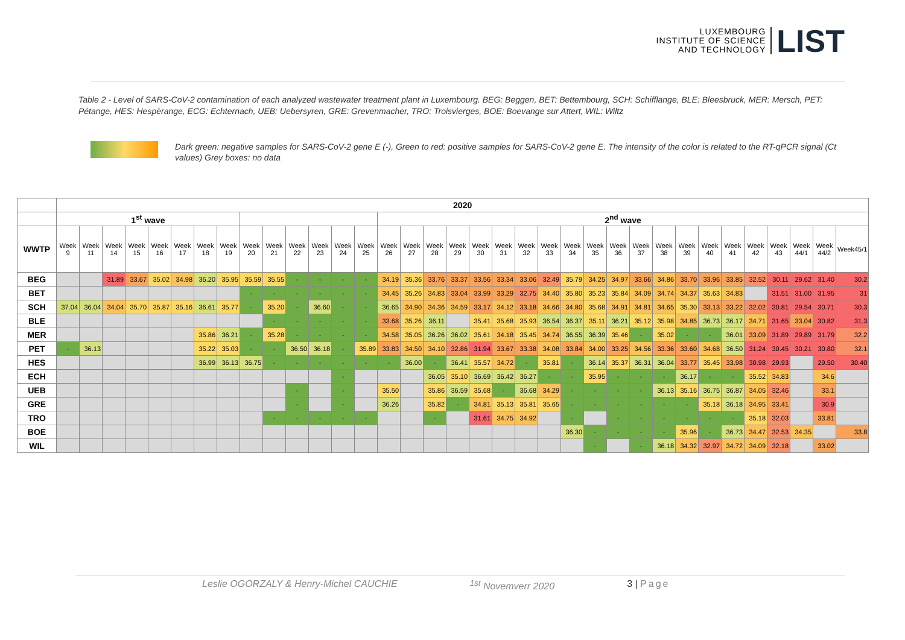LUXEMBOURG
INSTITUTE OF SCIENCE
AND TECHNOLOGY
LIST
Table 2 - Level of SARS-CoV-2 contamination of each analyzed wastewater treatment plant in Luxembourg. BEG: Beggen, BET: Bettembourg, SCH: Schifflange, BLE: Bleesbruck, MER: Mersch, PET: Pétange, HES: Hespèrange, ECG: Echternach, UEB: Uebersyren, GRE: Grevenmacher, TRO: Troisvierges, BOE: Boevange sur Attert, WIL: Wiltz
Dark green: negative samples for SARS-CoV-2 gene E (-), Green to red: positive samples for SARS-CoV-2 gene E. The intensity of the color is related to the RT-qPCR signal (Ct values) Grey boxes: no data
| | 2020 | | | | | | | | | | | | | | | | | | | | | | | | | | | | | | | | | | |
| --- | --- | --- | --- | --- | --- | --- | --- | --- | --- | --- | --- | --- | --- | --- | --- | --- | --- | --- | --- | --- | --- | --- | --- | --- | --- | --- | --- | --- | --- | --- | --- | --- | --- | --- | --- |
| | 1<sup>st</sup> wave | | | | | | | | | | | | | | 2<sup>nd</sup> wave | | | | | | | | | | | | | | | | | | | | |
| WWTP | Week 9 | Week 11 | Week 14 | Week 15 | Week 16 | Week 17 | Week 18 | Week 19 | Week 20 | Week 21 | Week 22 | Week 23 | Week 24 | Week 25 | Week 26 | Week 27 | Week 28 | Week 29 | Week 30 | Week 31 | Week 32 | Week 33 | Week 34 | Week 35 | Week 36 | Week 37 | Week 38 | Week 39 | Week 40 | Week 41 | Week 42 | Week 43 | Week 44/1 | Week 44/2 | Week45/1 |
| BEG | | | 31.89 | 33.67 | 35.02 | 34.98 | 36.20 | 35.95 | 35.59 | 35.55 | - | - | - | - | 34.19 | 35.36 | 33.76 | 33.37 | 33.56 | 33.34 | 33.06 | 32.49 | 35.79 | 34.25 | 34.97 | 33.66 | 34.86 | 33.70 | 33.96 | 33.85 | 32.52 | 30.11 | 29.62 | 31.40 | 30.2 |
| BET | | | | | | | | | - | - | - | - | - | - | 34.45 | 35.26 | 34.83 | 33.04 | 33.99 | 33.29 | 32.75 | 34.40 | 35.80 | 35.23 | 35.84 | 34.09 | 34.74 | 34.37 | 35.63 | 34.83 | | 31.51 | 31.00 | 31.95 | 31 |
| SCH | 37.04 | 36.04 | 34.04 | 35.70 | 35.87 | 35.16 | 36.61 | 35.77 | - | 35.20 | - | 36.60 | - | - | 36.65 | 34.90 | 34.36 | 34.59 | 33.17 | 34.12 | 33.18 | 34.66 | 34.80 | 35.68 | 34.91 | 34.81 | 34.65 | 35.30 | 33.13 | 33.22 | 32.02 | 30.81 | 29.54 | 30.71 | 30.3 |
| BLE | | | | | | | | | | - | - | - | - | - | 33.68 | 35.26 | 36.11 | | 35.41 | 35.68 | 35.93 | 36.54 | 36.37 | 35.11 | 36.21 | 35.12 | 35.98 | 34.85 | 36.73 | 36.17 | 34.71 | 31.65 | 33.04 | 30.82 | 31.3 |
| MER | | | | | | | 35.86 | 36.21 | - | 35.28 | - | - | - | - | 34.58 | 35.05 | 36.26 | 36.02 | 35.61 | 34.18 | 35.45 | 34.74 | 36.55 | 36.39 | 35.46 | - | 35.02 | - | - | 36.01 | 33.09 | 31.89 | 29.89 | 31.79 | 32.2 |
| PET | - | 36.13 | | | | | 35.22 | 35.03 | - | - | 36.50 | 36.18 | - | 35.89 | 33.83 | 34.50 | 34.10 | 32.86 | 31.94 | 33.67 | 33.38 | 34.08 | 33.84 | 34.00 | 33.25 | 34.56 | 33.36 | 33.60 | 34.68 | 36.50 | 31.24 | 30.45 | 30.21 | 30.80 | 32.1 |
| HES | | | | | | | 36.99 | 36.13 | 36.75 | - | - | - | - | - | - | 36.00 | - | 36.41 | 35.57 | 34.72 | - | 35.81 | - | 36.14 | 35.37 | 36.31 | 36.04 | 33.77 | 35.45 | 33.98 | 30.98 | 29.93 | | 29.50 | 30.40 |
| ECH | | | | | | | | | | | | | - | | | | 36.05 | 35.10 | 36.69 | 36.42 | 36.27 | - | - | 35.95 | - | - | - | 36.17 | - | - | 35.52 | 34.83 | | 34.6 | |
| UEB | | | | | | | | | | | - | | - | | 35.50 | | 35.86 | 36.59 | 35.68 | - | 36.68 | 34.29 | - | - | - | - | 36.13 | 35.16 | 36.75 | 36.87 | 34.05 | 32.46 | | 33.1 | |
| GRE | | | | | | | | | | | - | | - | | 36.26 | | 35.82 | - | 34.81 | 35.13 | 35.81 | 35.65 | - | - | - | - | - | - | 35.18 | 36.18 | 34.95 | 33.41 | | 30.9 | |
| TRO | | | | | | | | | | - | - | - | - | - | | | - | | 31.61 | 34.75 | 34.92 | | - | | - | - | - | - | - | - | 35.18 | 32.03 | | 33.81 | |
| BOE | | | | | | | | | | | | | | | | | | | | | | | 36.30 | - | - | - | - | 35.96 | - | 36.73 | 34.47 | 32.53 | 34.35 | | 33.8 |
| WIL | | | | | | | | | | | | | | | | | | | | | | | | - | | - | 36.18 | 34.32 | 32.97 | 34.72 | 34.09 | 32.18 | | 33.02 | |
Leslie OGORZALY & Henry-Michel CAUCHIE <sup>1st</sup> Novemverr 2020 3 | Page